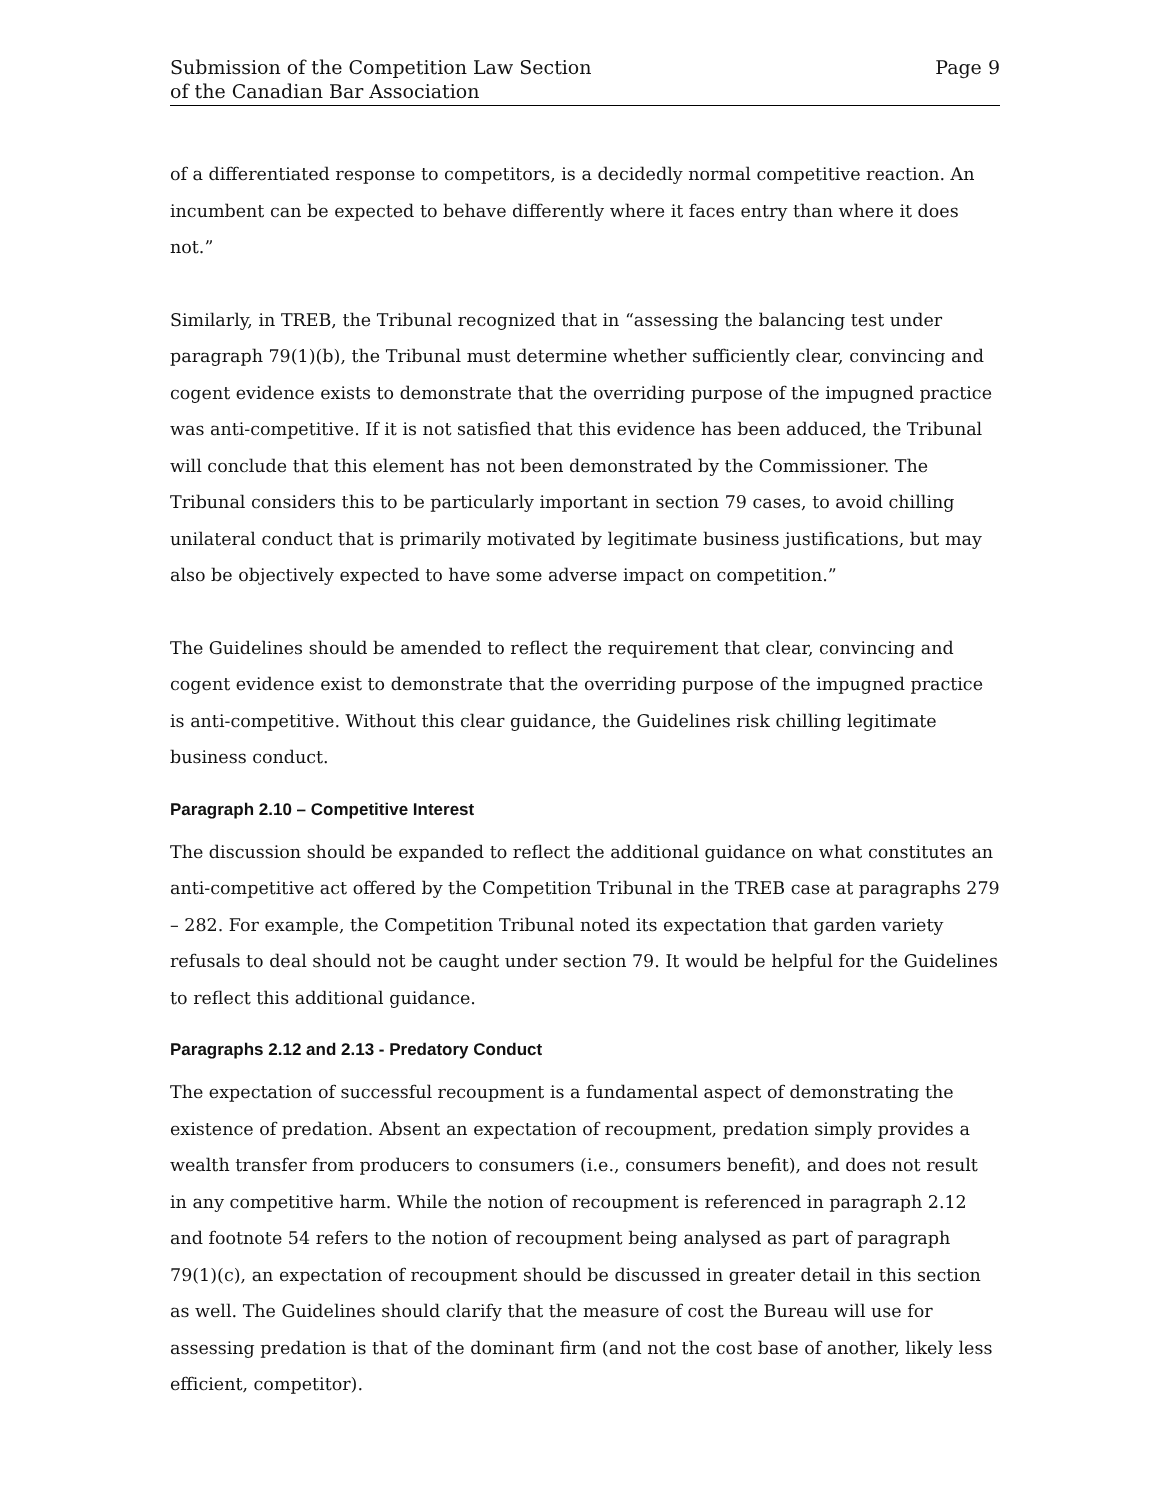Submission of the Competition Law Section
of the Canadian Bar Association
Page 9
of a differentiated response to competitors, is a decidedly normal competitive reaction. An incumbent can be expected to behave differently where it faces entry than where it does not.”
Similarly, in TREB, the Tribunal recognized that in “assessing the balancing test under paragraph 79(1)(b), the Tribunal must determine whether sufficiently clear, convincing and cogent evidence exists to demonstrate that the overriding purpose of the impugned practice was anti-competitive. If it is not satisfied that this evidence has been adduced, the Tribunal will conclude that this element has not been demonstrated by the Commissioner. The Tribunal considers this to be particularly important in section 79 cases, to avoid chilling unilateral conduct that is primarily motivated by legitimate business justifications, but may also be objectively expected to have some adverse impact on competition.”
The Guidelines should be amended to reflect the requirement that clear, convincing and cogent evidence exist to demonstrate that the overriding purpose of the impugned practice is anti-competitive. Without this clear guidance, the Guidelines risk chilling legitimate business conduct.
Paragraph 2.10 – Competitive Interest
The discussion should be expanded to reflect the additional guidance on what constitutes an anti-competitive act offered by the Competition Tribunal in the TREB case at paragraphs 279 – 282. For example, the Competition Tribunal noted its expectation that garden variety refusals to deal should not be caught under section 79. It would be helpful for the Guidelines to reflect this additional guidance.
Paragraphs 2.12 and 2.13 - Predatory Conduct
The expectation of successful recoupment is a fundamental aspect of demonstrating the existence of predation. Absent an expectation of recoupment, predation simply provides a wealth transfer from producers to consumers (i.e., consumers benefit), and does not result in any competitive harm. While the notion of recoupment is referenced in paragraph 2.12 and footnote 54 refers to the notion of recoupment being analysed as part of paragraph 79(1)(c), an expectation of recoupment should be discussed in greater detail in this section as well. The Guidelines should clarify that the measure of cost the Bureau will use for assessing predation is that of the dominant firm (and not the cost base of another, likely less efficient, competitor).